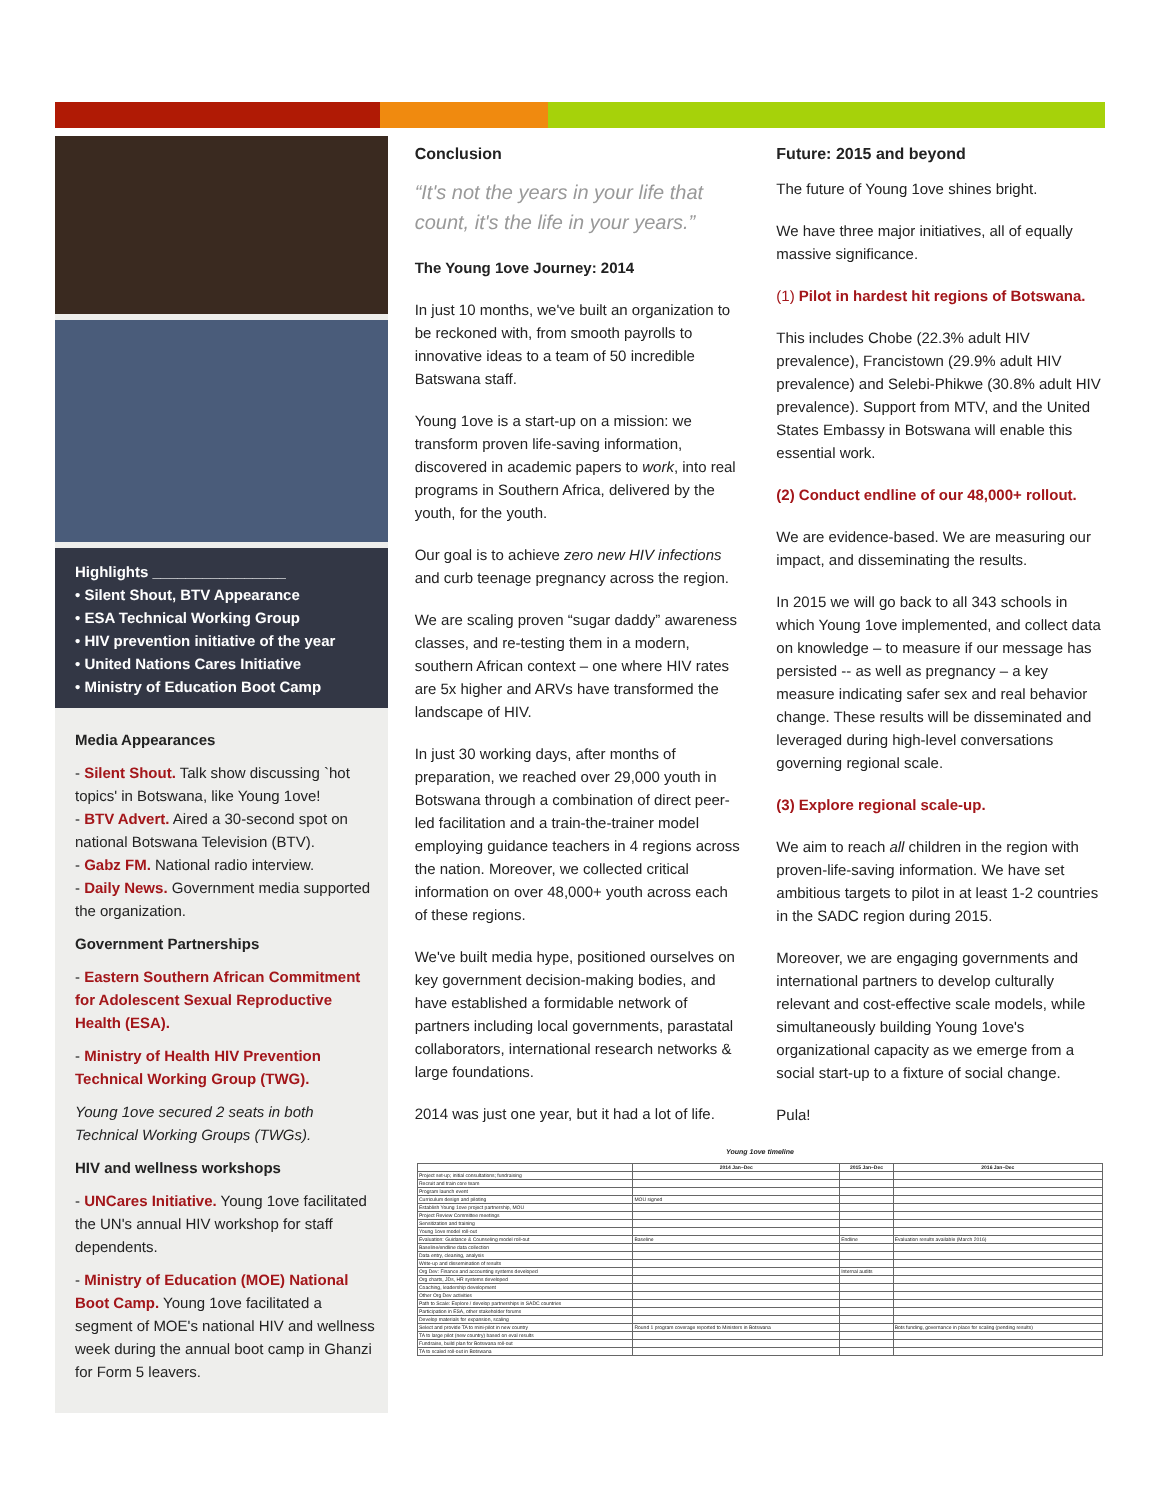Highlights ________________
• Silent Shout, BTV Appearance
• ESA Technical Working Group
• HIV prevention initiative of the year
• United Nations Cares Initiative
• Ministry of Education Boot Camp
Media Appearances
- Silent Shout. Talk show discussing `hot topics' in Botswana, like Young 1ove!
- BTV Advert. Aired a 30-second spot on national Botswana Television (BTV).
- Gabz FM. National radio interview.
- Daily News. Government media supported the organization.
Government Partnerships
- Eastern Southern African Commitment for Adolescent Sexual Reproductive Health (ESA).
- Ministry of Health HIV Prevention Technical Working Group (TWG).
Young 1ove secured 2 seats in both Technical Working Groups (TWGs).
HIV and wellness workshops
- UNCares Initiative. Young 1ove facilitated the UN's annual HIV workshop for staff dependents.
- Ministry of Education (MOE) National Boot Camp. Young 1ove facilitated a segment of MOE's national HIV and wellness week during the annual boot camp in Ghanzi for Form 5 leavers.
Conclusion
“It's not the years in your life that count, it's the life in your years.”
The Young 1ove Journey: 2014
In just 10 months, we've built an organization to be reckoned with, from smooth payrolls to innovative ideas to a team of 50 incredible Batswana staff.
Young 1ove is a start-up on a mission: we transform proven life-saving information, discovered in academic papers to work, into real programs in Southern Africa, delivered by the youth, for the youth.
Our goal is to achieve zero new HIV infections and curb teenage pregnancy across the region.
We are scaling proven “sugar daddy” awareness classes, and re-testing them in a modern, southern African context – one where HIV rates are 5x higher and ARVs have transformed the landscape of HIV.
In just 30 working days, after months of preparation, we reached over 29,000 youth in Botswana through a combination of direct peer-led facilitation and a train-the-trainer model employing guidance teachers in 4 regions across the nation. Moreover, we collected critical information on over 48,000+ youth across each of these regions.
We've built media hype, positioned ourselves on key government decision-making bodies, and have established a formidable network of partners including local governments, parastatal collaborators, international research networks & large foundations.
2014 was just one year, but it had a lot of life.
Future: 2015 and beyond
The future of Young 1ove shines bright.
We have three major initiatives, all of equally massive significance.
(1) Pilot in hardest hit regions of Botswana.
This includes Chobe (22.3% adult HIV prevalence), Francistown (29.9% adult HIV prevalence) and Selebi-Phikwe (30.8% adult HIV prevalence). Support from MTV, and the United States Embassy in Botswana will enable this essential work.
(2) Conduct endline of our 48,000+ rollout.
We are evidence-based. We are measuring our impact, and disseminating the results.
In 2015 we will go back to all 343 schools in which Young 1ove implemented, and collect data on knowledge – to measure if our message has persisted -- as well as pregnancy – a key measure indicating safer sex and real behavior change. These results will be disseminated and leveraged during high-level conversations governing regional scale.
(3) Explore regional scale-up.
We aim to reach all children in the region with proven-life-saving information. We have set ambitious targets to pilot in at least 1-2 countries in the SADC region during 2015.
Moreover, we are engaging governments and international partners to develop culturally relevant and cost-effective scale models, while simultaneously building Young 1ove's organizational capacity as we emerge from a social start-up to a fixture of social change.
Pula!
Young 1ove timeline
| | 2014 Jan–Dec | 2015 Jan–Dec | 2016 Jan–Dec |
| --- | --- | --- | --- |
| Project set-up; initial consultations; fundraising | | | |
| Recruit and train core team | | | |
| Program launch event | | | |
| Curriculum design and piloting | MOU signed | | |
| Establish Young 1ove project partnership, MOU | | | |
| Project Review Committee meetings | | | |
| Sensitization and training | | | |
| Young 1ove model roll-out | | | |
| Evaluation: Guidance & Counseling model roll-out | Baseline | Endline | Evaluation results available (March 2016) |
| Baseline/endline data collection | | | |
| Data entry, cleaning, analysis | | | |
| Write-up and dissemination of results | | | |
| Org Dev: Finance and accounting systems developed | | Internal audits | |
| Org charts, JDs, HR systems developed | | | |
| Coaching, leadership development | | | |
| Other Org Dev activities | | | |
| Path to Scale: Explore / develop partnerships in SADC countries | | | |
| Participation in ESA, other stakeholder forums | | | |
| Develop materials for expansion, scaling | | | |
| Select and provide TA to mini-pilot in new country | Round 1 program coverage reported to Ministers in Botswana | | Bots funding, governance in place for scaling (pending results) |
| TA to large pilot (new country) based on eval results | | | |
| Fundraise, build plan for Botswana roll-out | | | |
| TA to scaled roll-out in Botswana | | | |